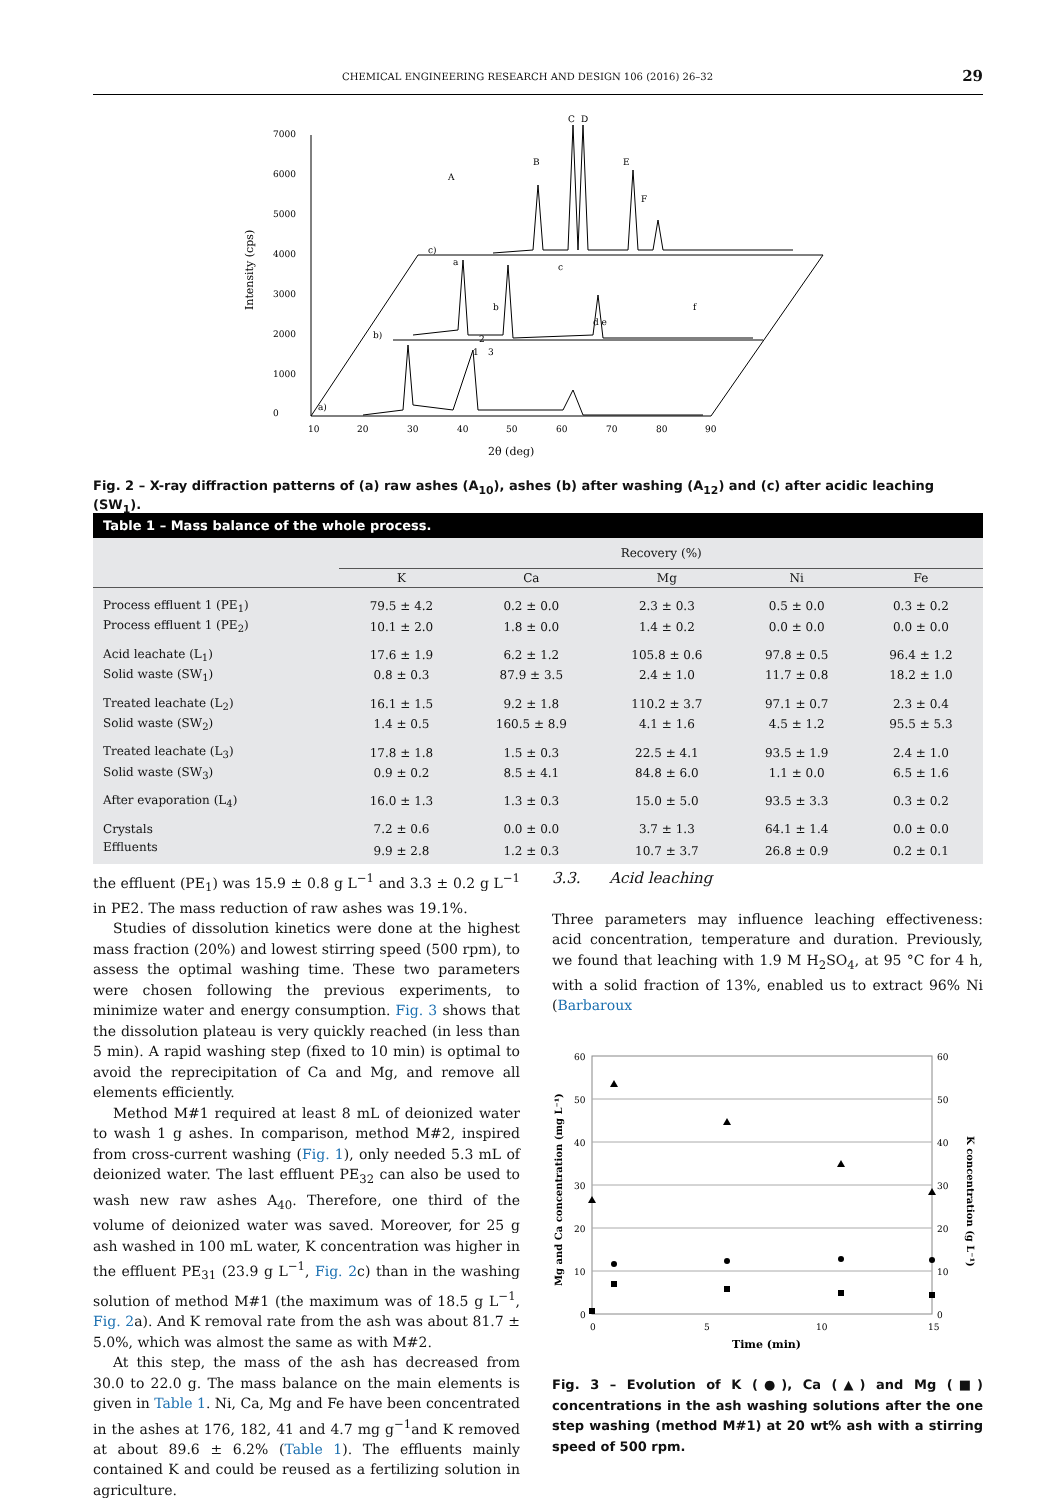CHEMICAL ENGINEERING RESEARCH AND DESIGN 106 (2016) 26–32 29
0
1000
2000
3000
4000
5000
6000
7000
10
20
30
40
50
60
70
80
90
2θ (deg)
Intensity (cps)
a)
b)
c)
1
2
3
a
b
c
d e
f
A
B
C
D
E
F
Fig. 2 – X-ray diffraction patterns of (a) raw ashes (A<sub>10</sub>), ashes (b) after washing (A<sub>12</sub>) and (c) after acidic leaching (SW<sub>1</sub>).
Table 1 – Mass balance of the whole process.
| | Recovery (%) | | | | |
| --- | --- | --- | --- | --- | --- |
| | K | Ca | Mg | Ni | Fe |
| Process effluent 1 (PE<sub>1</sub>) | 79.5 ± 4.2 | 0.2 ± 0.0 | 2.3 ± 0.3 | 0.5 ± 0.0 | 0.3 ± 0.2 |
| Process effluent 1 (PE<sub>2</sub>) | 10.1 ± 2.0 | 1.8 ± 0.0 | 1.4 ± 0.2 | 0.0 ± 0.0 | 0.0 ± 0.0 |
| Acid leachate (L<sub>1</sub>) | 17.6 ± 1.9 | 6.2 ± 1.2 | 105.8 ± 0.6 | 97.8 ± 0.5 | 96.4 ± 1.2 |
| Solid waste (SW<sub>1</sub>) | 0.8 ± 0.3 | 87.9 ± 3.5 | 2.4 ± 1.0 | 11.7 ± 0.8 | 18.2 ± 1.0 |
| Treated leachate (L<sub>2</sub>) | 16.1 ± 1.5 | 9.2 ± 1.8 | 110.2 ± 3.7 | 97.1 ± 0.7 | 2.3 ± 0.4 |
| Solid waste (SW<sub>2</sub>) | 1.4 ± 0.5 | 160.5 ± 8.9 | 4.1 ± 1.6 | 4.5 ± 1.2 | 95.5 ± 5.3 |
| Treated leachate (L<sub>3</sub>) | 17.8 ± 1.8 | 1.5 ± 0.3 | 22.5 ± 4.1 | 93.5 ± 1.9 | 2.4 ± 1.0 |
| Solid waste (SW<sub>3</sub>) | 0.9 ± 0.2 | 8.5 ± 4.1 | 84.8 ± 6.0 | 1.1 ± 0.0 | 6.5 ± 1.6 |
| After evaporation (L<sub>4</sub>) | 16.0 ± 1.3 | 1.3 ± 0.3 | 15.0 ± 5.0 | 93.5 ± 3.3 | 0.3 ± 0.2 |
| Crystals | 7.2 ± 0.6 | 0.0 ± 0.0 | 3.7 ± 1.3 | 64.1 ± 1.4 | 0.0 ± 0.0 |
| Effluents | 9.9 ± 2.8 | 1.2 ± 0.3 | 10.7 ± 3.7 | 26.8 ± 0.9 | 0.2 ± 0.1 |
the effluent (PE<sub>1</sub>) was 15.9 ± 0.8 g L<sup>−1</sup> and 3.3 ± 0.2 g L<sup>−1</sup> in PE2. The mass reduction of raw ashes was 19.1%.
Studies of dissolution kinetics were done at the highest mass fraction (20%) and lowest stirring speed (500 rpm), to assess the optimal washing time. These two parameters were chosen following the previous experiments, to minimize water and energy consumption. Fig. 3 shows that the dissolution plateau is very quickly reached (in less than 5 min). A rapid washing step (fixed to 10 min) is optimal to avoid the reprecipitation of Ca and Mg, and remove all elements efficiently.
Method M#1 required at least 8 mL of deionized water to wash 1 g ashes. In comparison, method M#2, inspired from cross-current washing (Fig. 1), only needed 5.3 mL of deionized water. The last effluent PE<sub>32</sub> can also be used to wash new raw ashes A<sub>40</sub>. Therefore, one third of the volume of deionized water was saved. Moreover, for 25 g ash washed in 100 mL water, K concentration was higher in the effluent PE<sub>31</sub> (23.9 g L<sup>−1</sup>, Fig. 2c) than in the washing solution of method M#1 (the maximum was of 18.5 g L<sup>−1</sup>, Fig. 2a). And K removal rate from the ash was about 81.7 ± 5.0%, which was almost the same as with M#2.
At this step, the mass of the ash has decreased from 30.0 to 22.0 g. The mass balance on the main elements is given in Table 1. Ni, Ca, Mg and Fe have been concentrated in the ashes at 176, 182, 41 and 4.7 mg g<sup>−1</sup>and K removed at about 89.6 ± 6.2% (Table 1). The effluents mainly contained K and could be reused as a fertilizing solution in agriculture.
3.3. Acid leaching
Three parameters may influence leaching effectiveness: acid concentration, temperature and duration. Previously, we found that leaching with 1.9 M H<sub>2</sub>SO<sub>4</sub>, at 95 °C for 4 h, with a solid fraction of 13%, enabled us to extract 96% Ni (Barbaroux
60
50
40
30
20
10
0
60
50
40
30
20
10
0
0
5
10
15
Time (min)
Mg and Ca concentration (mg L⁻¹)
K concentration (g L⁻¹)
Fig. 3 – Evolution of K (●), Ca (▲) and Mg (■) concentrations in the ash washing solutions after the one step washing (method M#1) at 20 wt% ash with a stirring speed of 500 rpm.